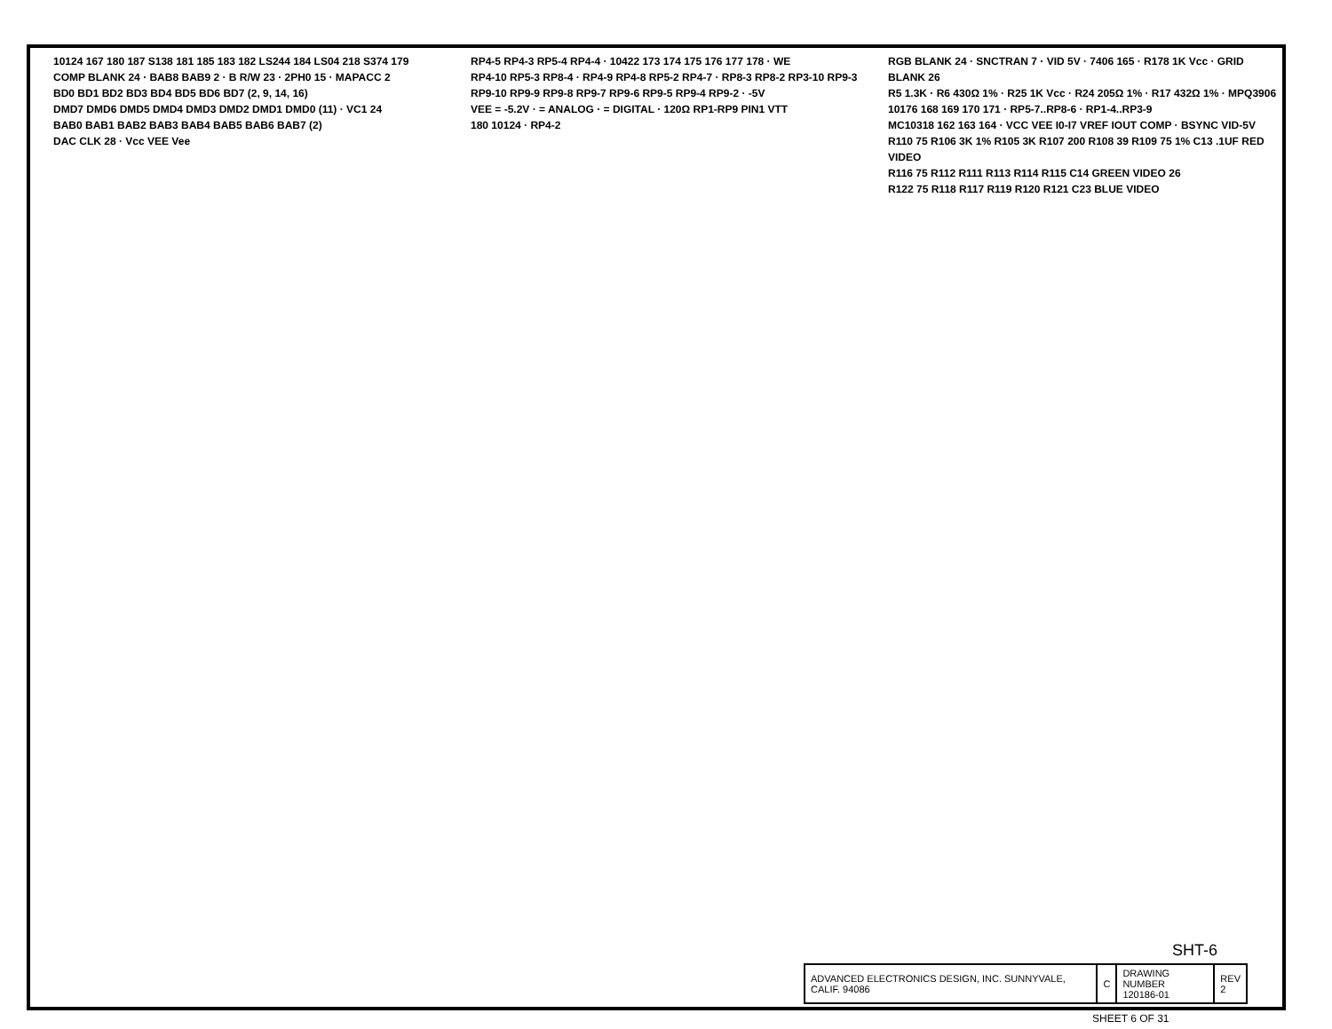10124 167 180 187 S138 181 185 183 182 LS244 184 LS04 218 S374 179
COMP BLANK 24 · BAB8 BAB9 2 · B R/W 23 · 2PH0 15 · MAPACC 2
BD0 BD1 BD2 BD3 BD4 BD5 BD6 BD7 (2, 9, 14, 16)
DMD7 DMD6 DMD5 DMD4 DMD3 DMD2 DMD1 DMD0 (11) · VC1 24
BAB0 BAB1 BAB2 BAB3 BAB4 BAB5 BAB6 BAB7 (2)
DAC CLK 28 · Vcc VEE Vee
RP4-5 RP4-3 RP5-4 RP4-4 · 10422 173 174 175 176 177 178 · WE
RP4-10 RP5-3 RP8-4 · RP4-9 RP4-8 RP5-2 RP4-7 · RP8-3 RP8-2 RP3-10 RP9-3
RP9-10 RP9-9 RP9-8 RP9-7 RP9-6 RP9-5 RP9-4 RP9-2 · -5V
VEE = -5.2V · = ANALOG · = DIGITAL · 120Ω RP1-RP9 PIN1 VTT
180 10124 · RP4-2
RGB BLANK 24 · SNCTRAN 7 · VID 5V · 7406 165 · R178 1K Vcc · GRID BLANK 26
R5 1.3K · R6 430Ω 1% · R25 1K Vcc · R24 205Ω 1% · R17 432Ω 1% · MPQ3906
10176 168 169 170 171 · RP5-7..RP8-6 · RP1-4..RP3-9
MC10318 162 163 164 · VCC VEE I0-I7 VREF IOUT COMP · BSYNC VID-5V
R110 75 R106 3K 1% R105 3K R107 200 R108 39 R109 75 1% C13 .1UF RED VIDEO
R116 75 R112 R111 R113 R114 R115 C14 GREEN VIDEO 26
R122 75 R118 R117 R119 R120 R121 C23 BLUE VIDEO
SHT-6
| ADVANCED ELECTRONICS DESIGN, INC. SUNNYVALE, CALIF. 94086 | C | DRAWING NUMBER 120186-01 | REV 2 |
SHEET 6 OF 31